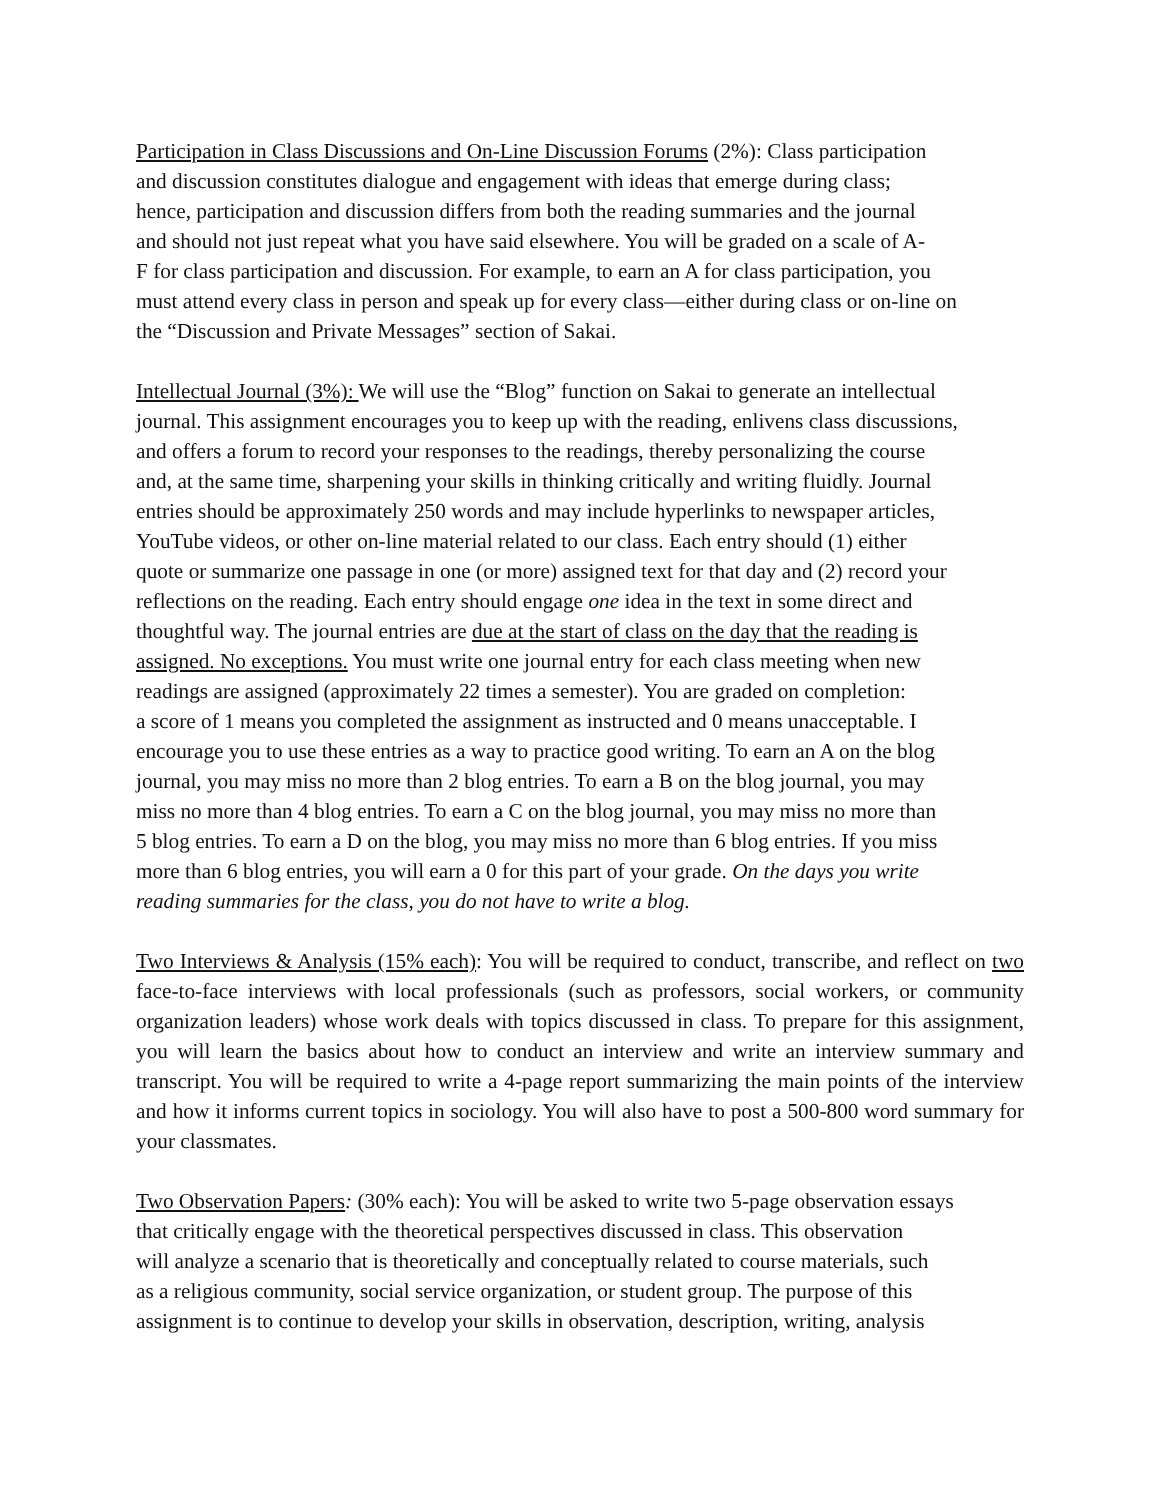Participation in Class Discussions and On-Line Discussion Forums (2%): Class participation
and discussion constitutes dialogue and engagement with ideas that emerge during class;
hence, participation and discussion differs from both the reading summaries and the journal
and should not just repeat what you have said elsewhere. You will be graded on a scale of A-
F for class participation and discussion. For example, to earn an A for class participation, you
must attend every class in person and speak up for every class—either during class or on-line on
the “Discussion and Private Messages” section of Sakai.
Intellectual Journal (3%): We will use the “Blog” function on Sakai to generate an intellectual
journal. This assignment encourages you to keep up with the reading, enlivens class discussions,
and offers a forum to record your responses to the readings, thereby personalizing the course
and, at the same time, sharpening your skills in thinking critically and writing fluidly. Journal
entries should be approximately 250 words and may include hyperlinks to newspaper articles,
YouTube videos, or other on-line material related to our class. Each entry should (1) either
quote or summarize one passage in one (or more) assigned text for that day and (2) record your
reflections on the reading. Each entry should engage one idea in the text in some direct and
thoughtful way. The journal entries are due at the start of class on the day that the reading is
assigned. No exceptions. You must write one journal entry for each class meeting when new
readings are assigned (approximately 22 times a semester). You are graded on completion:
a score of 1 means you completed the assignment as instructed and 0 means unacceptable. I
encourage you to use these entries as a way to practice good writing. To earn an A on the blog
journal, you may miss no more than 2 blog entries. To earn a B on the blog journal, you may
miss no more than 4 blog entries. To earn a C on the blog journal, you may miss no more than
5 blog entries. To earn a D on the blog, you may miss no more than 6 blog entries. If you miss
more than 6 blog entries, you will earn a 0 for this part of your grade. On the days you write
reading summaries for the class, you do not have to write a blog.
Two Interviews & Analysis (15% each): You will be required to conduct, transcribe, and reflect on two face-to-face interviews with local professionals (such as professors, social workers, or community organization leaders) whose work deals with topics discussed in class. To prepare for this assignment, you will learn the basics about how to conduct an interview and write an interview summary and transcript. You will be required to write a 4-page report summarizing the main points of the interview and how it informs current topics in sociology. You will also have to post a 500-800 word summary for your classmates.
Two Observation Papers: (30% each): You will be asked to write two 5-page observation essays
that critically engage with the theoretical perspectives discussed in class. This observation
will analyze a scenario that is theoretically and conceptually related to course materials, such
as a religious community, social service organization, or student group. The purpose of this
assignment is to continue to develop your skills in observation, description, writing, analysis